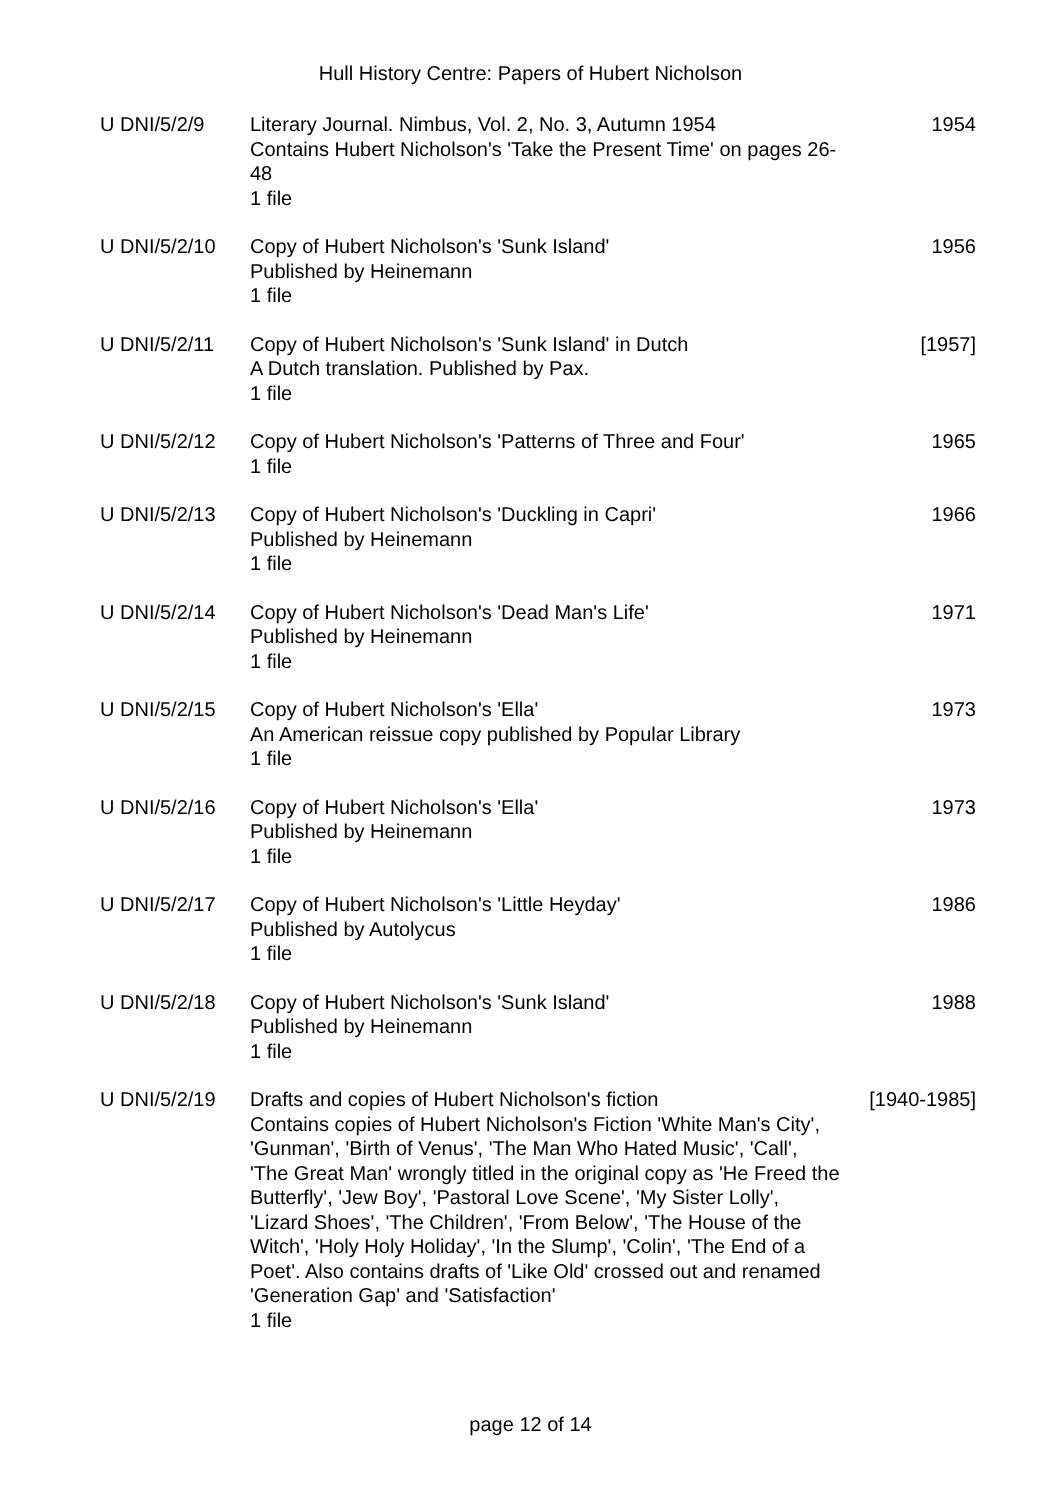Hull History Centre: Papers of Hubert Nicholson
| U DNI/5/2/9 | Literary Journal. Nimbus, Vol. 2, No. 3, Autumn 1954 Contains Hubert Nicholson's 'Take the Present Time' on pages 26-48 1 file | 1954 |
| U DNI/5/2/10 | Copy of Hubert Nicholson's 'Sunk Island' Published by Heinemann 1 file | 1956 |
| U DNI/5/2/11 | Copy of Hubert Nicholson's 'Sunk Island' in Dutch A Dutch translation. Published by Pax. 1 file | [1957] |
| U DNI/5/2/12 | Copy of Hubert Nicholson's 'Patterns of Three and Four' 1 file | 1965 |
| U DNI/5/2/13 | Copy of Hubert Nicholson's 'Duckling in Capri' Published by Heinemann 1 file | 1966 |
| U DNI/5/2/14 | Copy of Hubert Nicholson's 'Dead Man's Life' Published by Heinemann 1 file | 1971 |
| U DNI/5/2/15 | Copy of Hubert Nicholson's 'Ella' An American reissue copy published by Popular Library 1 file | 1973 |
| U DNI/5/2/16 | Copy of Hubert Nicholson's 'Ella' Published by Heinemann 1 file | 1973 |
| U DNI/5/2/17 | Copy of Hubert Nicholson's 'Little Heyday' Published by Autolycus 1 file | 1986 |
| U DNI/5/2/18 | Copy of Hubert Nicholson's 'Sunk Island' Published by Heinemann 1 file | 1988 |
| U DNI/5/2/19 | Drafts and copies of Hubert Nicholson's fiction Contains copies of Hubert Nicholson's Fiction 'White Man's City', 'Gunman', 'Birth of Venus', 'The Man Who Hated Music', 'Call', 'The Great Man' wrongly titled in the original copy as 'He Freed the Butterfly', 'Jew Boy', 'Pastoral Love Scene', 'My Sister Lolly', 'Lizard Shoes', 'The Children', 'From Below', 'The House of the Witch', 'Holy Holy Holiday', 'In the Slump', 'Colin', 'The End of a Poet'. Also contains drafts of 'Like Old' crossed out and renamed 'Generation Gap' and 'Satisfaction' 1 file | [1940-1985] |
page 12 of 14